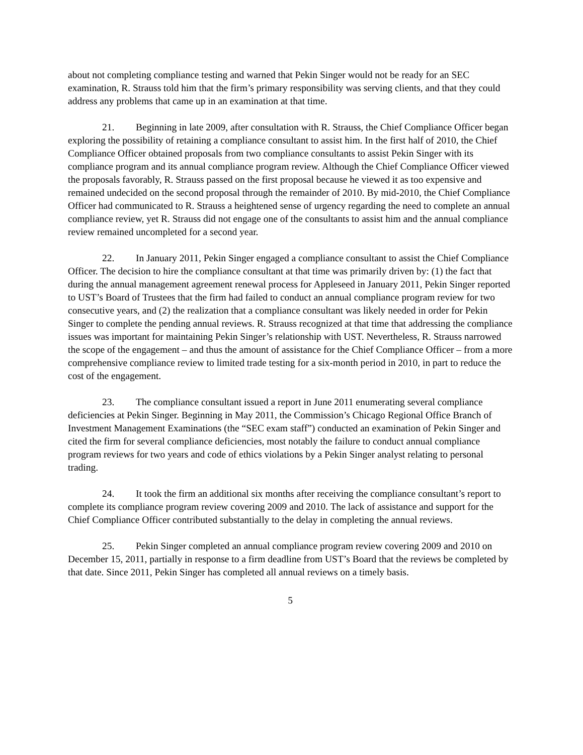about not completing compliance testing and warned that Pekin Singer would not be ready for an SEC examination, R. Strauss told him that the firm’s primary responsibility was serving clients, and that they could address any problems that came up in an examination at that time.
21. Beginning in late 2009, after consultation with R. Strauss, the Chief Compliance Officer began exploring the possibility of retaining a compliance consultant to assist him. In the first half of 2010, the Chief Compliance Officer obtained proposals from two compliance consultants to assist Pekin Singer with its compliance program and its annual compliance program review. Although the Chief Compliance Officer viewed the proposals favorably, R. Strauss passed on the first proposal because he viewed it as too expensive and remained undecided on the second proposal through the remainder of 2010. By mid-2010, the Chief Compliance Officer had communicated to R. Strauss a heightened sense of urgency regarding the need to complete an annual compliance review, yet R. Strauss did not engage one of the consultants to assist him and the annual compliance review remained uncompleted for a second year.
22. In January 2011, Pekin Singer engaged a compliance consultant to assist the Chief Compliance Officer. The decision to hire the compliance consultant at that time was primarily driven by: (1) the fact that during the annual management agreement renewal process for Appleseed in January 2011, Pekin Singer reported to UST’s Board of Trustees that the firm had failed to conduct an annual compliance program review for two consecutive years, and (2) the realization that a compliance consultant was likely needed in order for Pekin Singer to complete the pending annual reviews. R. Strauss recognized at that time that addressing the compliance issues was important for maintaining Pekin Singer’s relationship with UST. Nevertheless, R. Strauss narrowed the scope of the engagement – and thus the amount of assistance for the Chief Compliance Officer – from a more comprehensive compliance review to limited trade testing for a six-month period in 2010, in part to reduce the cost of the engagement.
23. The compliance consultant issued a report in June 2011 enumerating several compliance deficiencies at Pekin Singer. Beginning in May 2011, the Commission’s Chicago Regional Office Branch of Investment Management Examinations (the “SEC exam staff”) conducted an examination of Pekin Singer and cited the firm for several compliance deficiencies, most notably the failure to conduct annual compliance program reviews for two years and code of ethics violations by a Pekin Singer analyst relating to personal trading.
24. It took the firm an additional six months after receiving the compliance consultant’s report to complete its compliance program review covering 2009 and 2010. The lack of assistance and support for the Chief Compliance Officer contributed substantially to the delay in completing the annual reviews.
25. Pekin Singer completed an annual compliance program review covering 2009 and 2010 on December 15, 2011, partially in response to a firm deadline from UST’s Board that the reviews be completed by that date. Since 2011, Pekin Singer has completed all annual reviews on a timely basis.
5